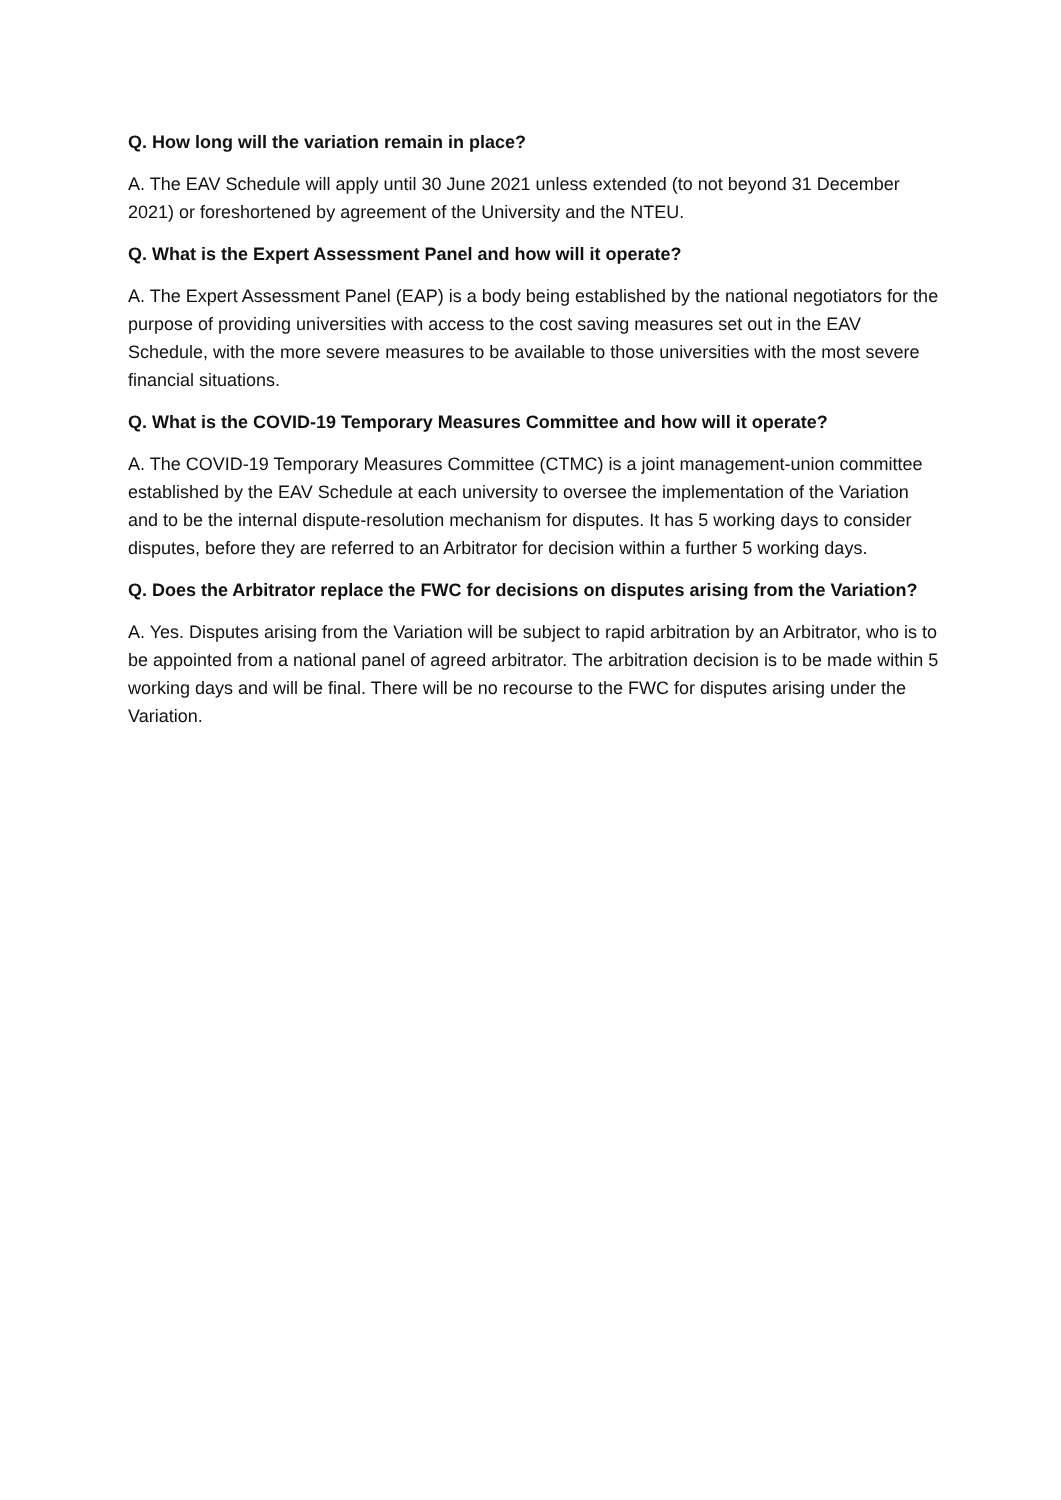Q. How long will the variation remain in place?
A. The EAV Schedule will apply until 30 June 2021 unless extended (to not beyond 31 December 2021) or foreshortened by agreement of the University and the NTEU.
Q. What is the Expert Assessment Panel and how will it operate?
A. The Expert Assessment Panel (EAP) is a body being established by the national negotiators for the purpose of providing universities with access to the cost saving measures set out in the EAV Schedule, with the more severe measures to be available to those universities with the most severe financial situations.
Q. What is the COVID-19 Temporary Measures Committee and how will it operate?
A. The COVID-19 Temporary Measures Committee (CTMC) is a joint management-union committee established by the EAV Schedule at each university to oversee the implementation of the Variation and to be the internal dispute-resolution mechanism for disputes. It has 5 working days to consider disputes, before they are referred to an Arbitrator for decision within a further 5 working days.
Q. Does the Arbitrator replace the FWC for decisions on disputes arising from the Variation?
A. Yes. Disputes arising from the Variation will be subject to rapid arbitration by an Arbitrator, who is to be appointed from a national panel of agreed arbitrator. The arbitration decision is to be made within 5 working days and will be final. There will be no recourse to the FWC for disputes arising under the Variation.